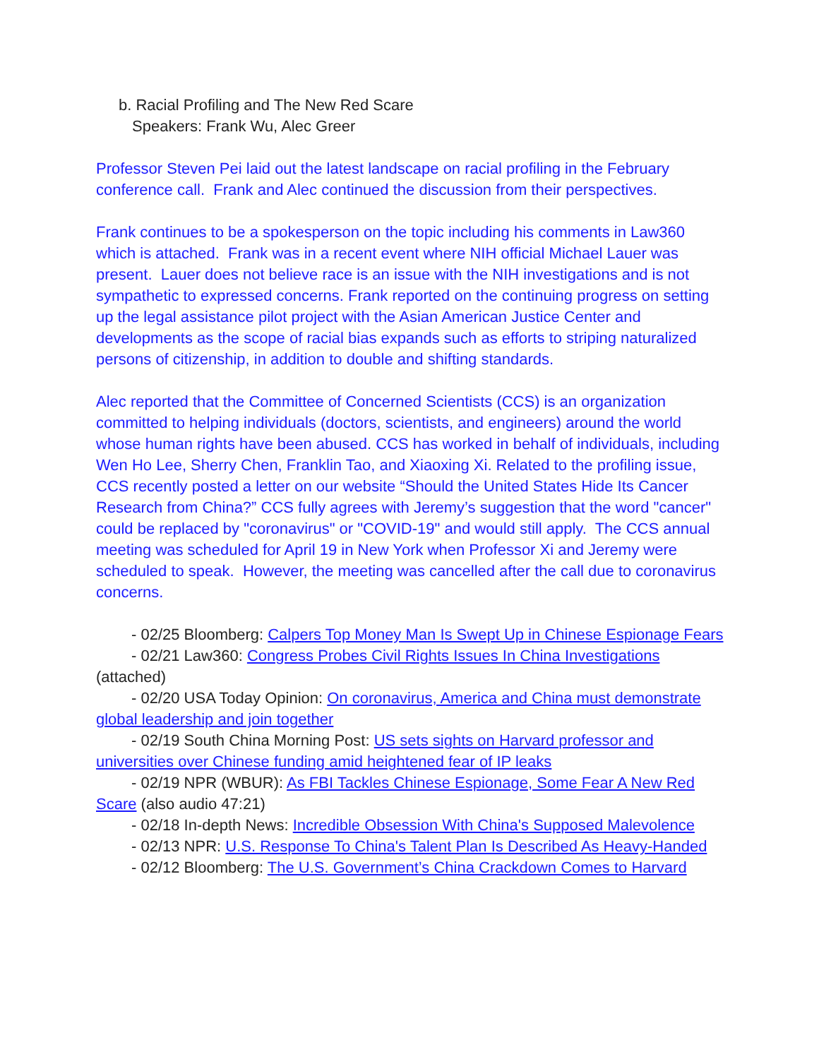b. Racial Profiling and The New Red Scare
Speakers: Frank Wu, Alec Greer
Professor Steven Pei laid out the latest landscape on racial profiling in the February conference call. Frank and Alec continued the discussion from their perspectives.
Frank continues to be a spokesperson on the topic including his comments in Law360 which is attached. Frank was in a recent event where NIH official Michael Lauer was present. Lauer does not believe race is an issue with the NIH investigations and is not sympathetic to expressed concerns. Frank reported on the continuing progress on setting up the legal assistance pilot project with the Asian American Justice Center and developments as the scope of racial bias expands such as efforts to striping naturalized persons of citizenship, in addition to double and shifting standards.
Alec reported that the Committee of Concerned Scientists (CCS) is an organization committed to helping individuals (doctors, scientists, and engineers) around the world whose human rights have been abused. CCS has worked in behalf of individuals, including Wen Ho Lee, Sherry Chen, Franklin Tao, and Xiaoxing Xi. Related to the profiling issue, CCS recently posted a letter on our website “Should the United States Hide Its Cancer Research from China?” CCS fully agrees with Jeremy’s suggestion that the word "cancer" could be replaced by "coronavirus" or "COVID-19" and would still apply. The CCS annual meeting was scheduled for April 19 in New York when Professor Xi and Jeremy were scheduled to speak. However, the meeting was cancelled after the call due to coronavirus concerns.
- 02/25 Bloomberg: Calpers Top Money Man Is Swept Up in Chinese Espionage Fears
- 02/21 Law360: Congress Probes Civil Rights Issues In China Investigations (attached)
- 02/20 USA Today Opinion: On coronavirus, America and China must demonstrate global leadership and join together
- 02/19 South China Morning Post: US sets sights on Harvard professor and universities over Chinese funding amid heightened fear of IP leaks
- 02/19 NPR (WBUR): As FBI Tackles Chinese Espionage, Some Fear A New Red Scare (also audio 47:21)
- 02/18 In-depth News: Incredible Obsession With China's Supposed Malevolence
- 02/13 NPR: U.S. Response To China's Talent Plan Is Described As Heavy-Handed
- 02/12 Bloomberg: The U.S. Government’s China Crackdown Comes to Harvard